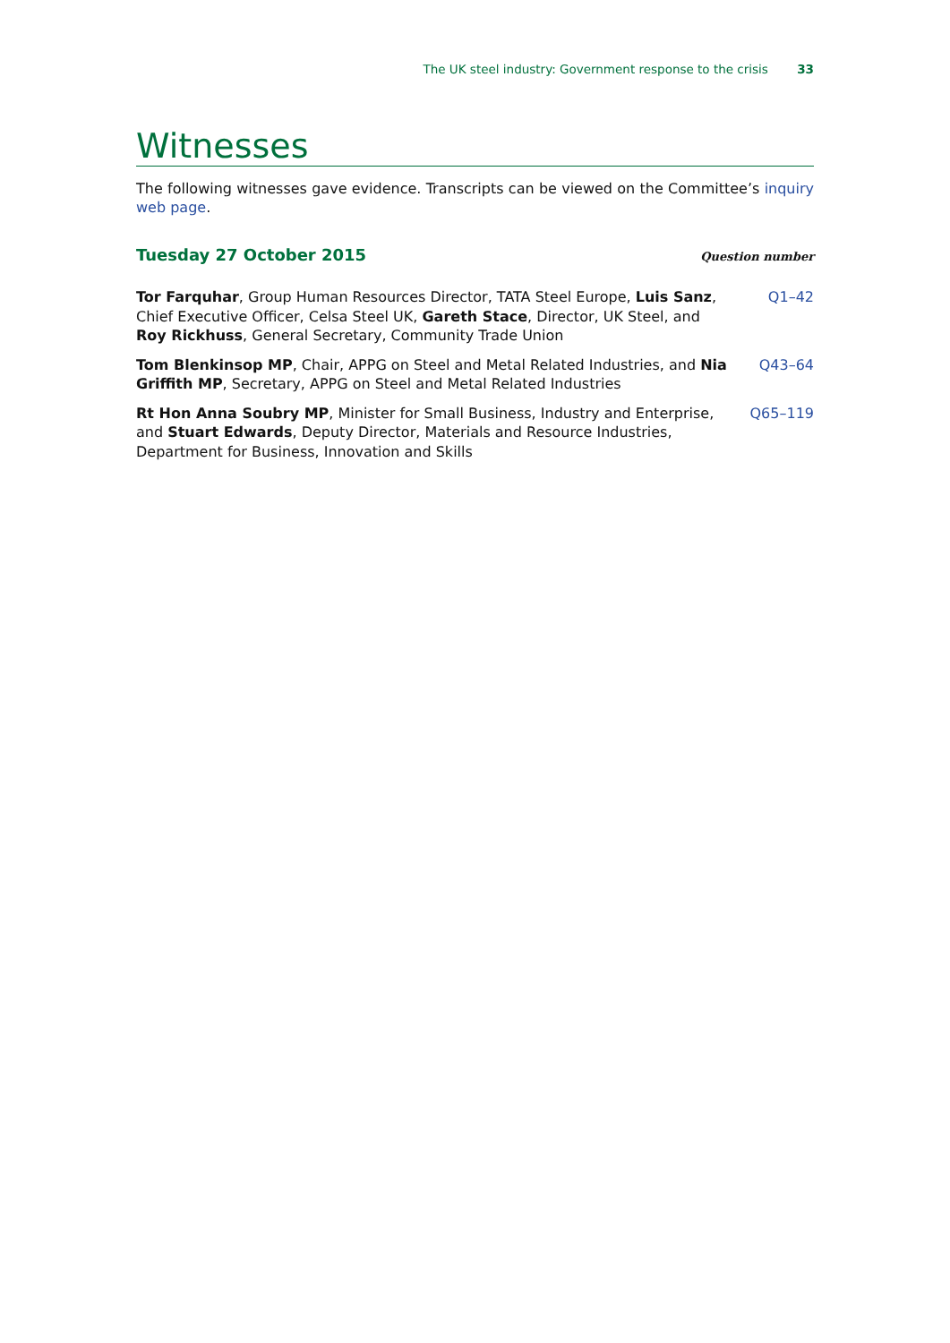The UK steel industry: Government response to the crisis 33
Witnesses
The following witnesses gave evidence. Transcripts can be viewed on the Committee’s inquiry web page.
Tuesday 27 October 2015
Question number
Tor Farquhar, Group Human Resources Director, TATA Steel Europe, Luis Sanz, Chief Executive Officer, Celsa Steel UK, Gareth Stace, Director, UK Steel, and Roy Rickhuss, General Secretary, Community Trade Union
Q1–42
Tom Blenkinsop MP, Chair, APPG on Steel and Metal Related Industries, and Nia Griffith MP, Secretary, APPG on Steel and Metal Related Industries
Q43–64
Rt Hon Anna Soubry MP, Minister for Small Business, Industry and Enterprise, and Stuart Edwards, Deputy Director, Materials and Resource Industries, Department for Business, Innovation and Skills
Q65–119